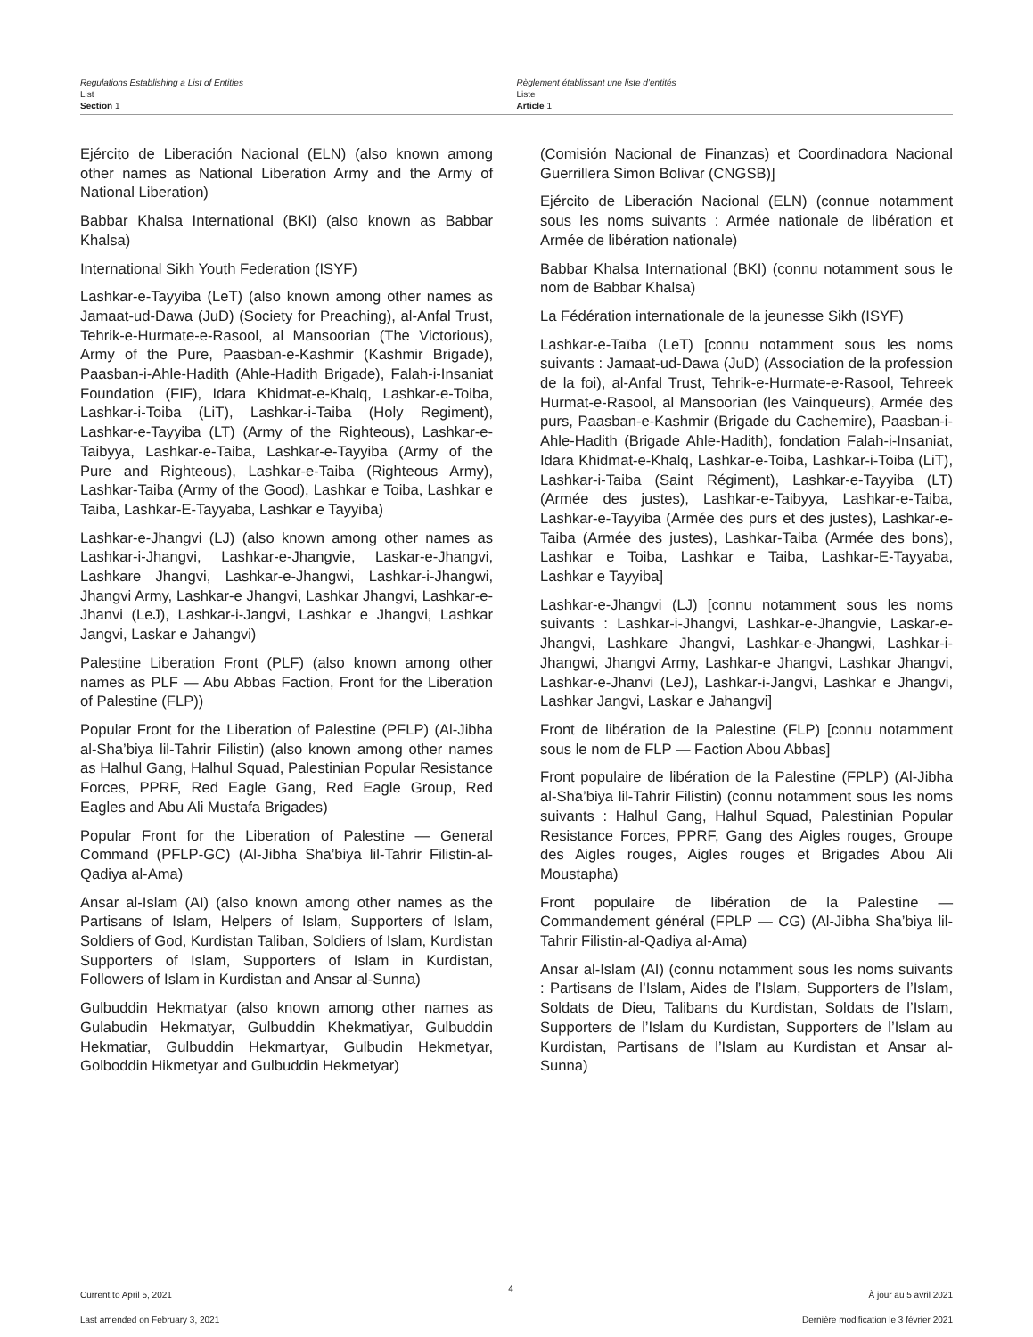Regulations Establishing a List of Entities
List
Section 1
Règlement établissant une liste d’entités
Liste
Article 1
Ejército de Liberación Nacional (ELN) (also known among other names as National Liberation Army and the Army of National Liberation)
Babbar Khalsa International (BKI) (also known as Babbar Khalsa)
International Sikh Youth Federation (ISYF)
Lashkar-e-Tayyiba (LeT) (also known among other names as Jamaat-ud-Dawa (JuD) (Society for Preaching), al-Anfal Trust, Tehrik-e-Hurmate-e-Rasool, al Mansoorian (The Victorious), Army of the Pure, Paasban-e-Kashmir (Kashmir Brigade), Paasban-i-Ahle-Hadith (Ahle-Hadith Brigade), Falah-i-Insaniat Foundation (FIF), Idara Khidmat-e-Khalq, Lashkar-e-Toiba, Lashkar-i-Toiba (LiT), Lashkar-i-Taiba (Holy Regiment), Lashkar-e-Tayyiba (LT) (Army of the Righteous), Lashkar-e-Taibyya, Lashkar-e-Taiba, Lashkar-e-Tayyiba (Army of the Pure and Righteous), Lashkar-e-Taiba (Righteous Army), Lashkar-Taiba (Army of the Good), Lashkar e Toiba, Lashkar e Taiba, Lashkar-E-Tayyaba, Lashkar e Tayyiba)
Lashkar-e-Jhangvi (LJ) (also known among other names as Lashkar-i-Jhangvi, Lashkar-e-Jhangvie, Laskar-e-Jhangvi, Lashkare Jhangvi, Lashkar-e-Jhangwi, Lashkar-i-Jhangwi, Jhangvi Army, Lashkar-e Jhangvi, Lashkar Jhangvi, Lashkar-e-Jhanvi (LeJ), Lashkar-i-Jangvi, Lashkar e Jhangvi, Lashkar Jangvi, Laskar e Jahangvi)
Palestine Liberation Front (PLF) (also known among other names as PLF — Abu Abbas Faction, Front for the Liberation of Palestine (FLP))
Popular Front for the Liberation of Palestine (PFLP) (Al-Jibha al-Sha’biya lil-Tahrir Filistin) (also known among other names as Halhul Gang, Halhul Squad, Palestinian Popular Resistance Forces, PPRF, Red Eagle Gang, Red Eagle Group, Red Eagles and Abu Ali Mustafa Brigades)
Popular Front for the Liberation of Palestine — General Command (PFLP-GC) (Al-Jibha Sha’biya lil-Tahrir Filistin-al-Qadiya al-Ama)
Ansar al-Islam (AI) (also known among other names as the Partisans of Islam, Helpers of Islam, Supporters of Islam, Soldiers of God, Kurdistan Taliban, Soldiers of Islam, Kurdistan Supporters of Islam, Supporters of Islam in Kurdistan, Followers of Islam in Kurdistan and Ansar al-Sunna)
Gulbuddin Hekmatyar (also known among other names as Gulabudin Hekmatyar, Gulbuddin Khekmatiyar, Gulbuddin Hekmatiar, Gulbuddin Hekmartyar, Gulbudin Hekmetyar, Golboddin Hikmetyar and Gulbuddin Hekmetyar)
(Comisión Nacional de Finanzas) et Coordinadora Nacional Guerrillera Simon Bolivar (CNGSB)]
Ejército de Liberación Nacional (ELN) (connue notamment sous les noms suivants : Armée nationale de libération et Armée de libération nationale)
Babbar Khalsa International (BKI) (connu notamment sous le nom de Babbar Khalsa)
La Fédération internationale de la jeunesse Sikh (ISYF)
Lashkar-e-Taïba (LeT) [connu notamment sous les noms suivants : Jamaat-ud-Dawa (JuD) (Association de la profession de la foi), al-Anfal Trust, Tehrik-e-Hurmate-e-Rasool, Tehreek Hurmat-e-Rasool, al Mansoorian (les Vainqueurs), Armée des purs, Paasban-e-Kashmir (Brigade du Cachemire), Paasban-i-Ahle-Hadith (Brigade Ahle-Hadith), fondation Falah-i-Insaniat, Idara Khidmat-e-Khalq, Lashkar-e-Toiba, Lashkar-i-Toiba (LiT), Lashkar-i-Taiba (Saint Régiment), Lashkar-e-Tayyiba (LT) (Armée des justes), Lashkar-e-Taibyya, Lashkar-e-Taiba, Lashkar-e-Tayyiba (Armée des purs et des justes), Lashkar-e-Taiba (Armée des justes), Lashkar-Taiba (Armée des bons), Lashkar e Toiba, Lashkar e Taiba, Lashkar-E-Tayyaba, Lashkar e Tayyiba]
Lashkar-e-Jhangvi (LJ) [connu notamment sous les noms suivants : Lashkar-i-Jhangvi, Lashkar-e-Jhangvie, Laskar-e-Jhangvi, Lashkare Jhangvi, Lashkar-e-Jhangwi, Lashkar-i-Jhangwi, Jhangvi Army, Lashkar-e Jhangvi, Lashkar Jhangvi, Lashkar-e-Jhanvi (LeJ), Lashkar-i-Jangvi, Lashkar e Jhangvi, Lashkar Jangvi, Laskar e Jahangvi]
Front de libération de la Palestine (FLP) [connu notamment sous le nom de FLP — Faction Abou Abbas]
Front populaire de libération de la Palestine (FPLP) (Al-Jibha al-Sha’biya lil-Tahrir Filistin) (connu notamment sous les noms suivants : Halhul Gang, Halhul Squad, Palestinian Popular Resistance Forces, PPRF, Gang des Aigles rouges, Groupe des Aigles rouges, Aigles rouges et Brigades Abou Ali Moustapha)
Front populaire de libération de la Palestine — Commandement général (FPLP — CG) (Al-Jibha Sha’biya lil-Tahrir Filistin-al-Qadiya al-Ama)
Ansar al-Islam (AI) (connu notamment sous les noms suivants : Partisans de l’Islam, Aides de l’Islam, Supporters de l’Islam, Soldats de Dieu, Talibans du Kurdistan, Soldats de l’Islam, Supporters de l’Islam du Kurdistan, Supporters de l’Islam au Kurdistan, Partisans de l’Islam au Kurdistan et Ansar al-Sunna)
Current to April 5, 2021
Last amended on February 3, 2021
4
À jour au 5 avril 2021
Dernière modification le 3 février 2021